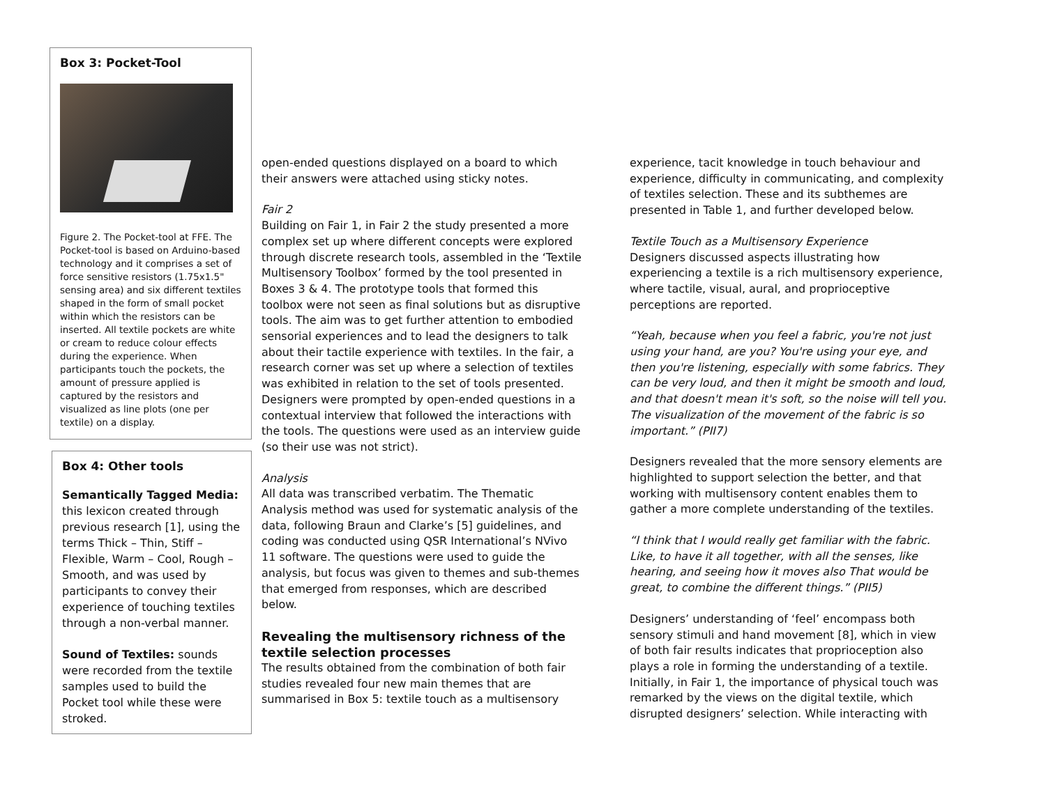Box 3: Pocket-Tool
Figure 2. The Pocket-tool at FFE. The Pocket-tool is based on Arduino-based technology and it comprises a set of force sensitive resistors (1.75x1.5" sensing area) and six different textiles shaped in the form of small pocket within which the resistors can be inserted. All textile pockets are white or cream to reduce colour effects during the experience. When participants touch the pockets, the amount of pressure applied is captured by the resistors and visualized as line plots (one per textile) on a display.
Box 4: Other tools
Semantically Tagged Media: this lexicon created through previous research [1], using the terms Thick – Thin, Stiff – Flexible, Warm – Cool, Rough – Smooth, and was used by participants to convey their experience of touching textiles through a non-verbal manner.
Sound of Textiles: sounds were recorded from the textile samples used to build the Pocket tool while these were stroked.
open-ended questions displayed on a board to which their answers were attached using sticky notes.
Fair 2
Building on Fair 1, in Fair 2 the study presented a more complex set up where different concepts were explored through discrete research tools, assembled in the ‘Textile Multisensory Toolbox’ formed by the tool presented in Boxes 3 & 4. The prototype tools that formed this toolbox were not seen as final solutions but as disruptive tools. The aim was to get further attention to embodied sensorial experiences and to lead the designers to talk about their tactile experience with textiles. In the fair, a research corner was set up where a selection of textiles was exhibited in relation to the set of tools presented. Designers were prompted by open-ended questions in a contextual interview that followed the interactions with the tools. The questions were used as an interview guide (so their use was not strict).
Analysis
All data was transcribed verbatim. The Thematic Analysis method was used for systematic analysis of the data, following Braun and Clarke’s [5] guidelines, and coding was conducted using QSR International’s NVivo 11 software. The questions were used to guide the analysis, but focus was given to themes and sub-themes that emerged from responses, which are described below.
Revealing the multisensory richness of the textile selection processes
The results obtained from the combination of both fair studies revealed four new main themes that are summarised in Box 5: textile touch as a multisensory
experience, tacit knowledge in touch behaviour and experience, difficulty in communicating, and complexity of textiles selection. These and its subthemes are presented in Table 1, and further developed below.
Textile Touch as a Multisensory Experience
Designers discussed aspects illustrating how experiencing a textile is a rich multisensory experience, where tactile, visual, aural, and proprioceptive perceptions are reported.
“Yeah, because when you feel a fabric, you're not just using your hand, are you? You're using your eye, and then you're listening, especially with some fabrics. They can be very loud, and then it might be smooth and loud, and that doesn't mean it's soft, so the noise will tell you. The visualization of the movement of the fabric is so important.” (PII7)
Designers revealed that the more sensory elements are highlighted to support selection the better, and that working with multisensory content enables them to gather a more complete understanding of the textiles.
“I think that I would really get familiar with the fabric. Like, to have it all together, with all the senses, like hearing, and seeing how it moves also That would be great, to combine the different things.” (PII5)
Designers’ understanding of ‘feel’ encompass both sensory stimuli and hand movement [8], which in view of both fair results indicates that proprioception also plays a role in forming the understanding of a textile. Initially, in Fair 1, the importance of physical touch was remarked by the views on the digital textile, which disrupted designers’ selection. While interacting with